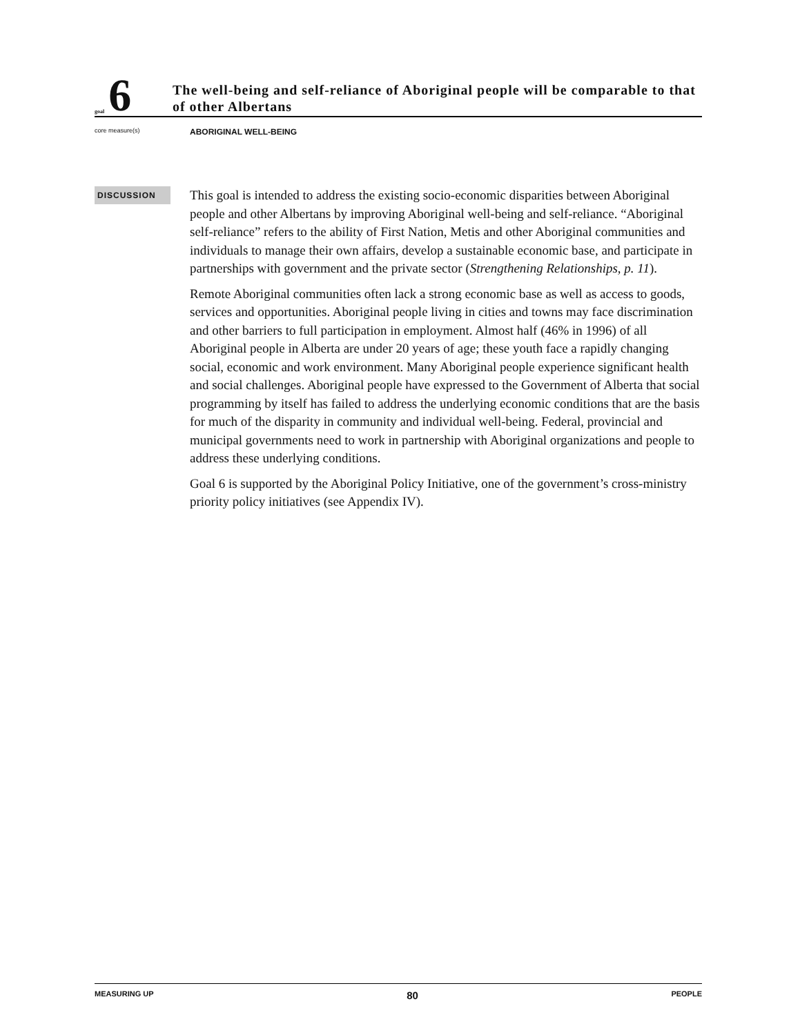goal 6
The well-being and self-reliance of Aboriginal people will be comparable to that of other Albertans
core measure(s)
ABORIGINAL WELL-BEING
DISCUSSION
This goal is intended to address the existing socio-economic disparities between Aboriginal people and other Albertans by improving Aboriginal well-being and self-reliance. “Aboriginal self-reliance” refers to the ability of First Nation, Metis and other Aboriginal communities and individuals to manage their own affairs, develop a sustainable economic base, and participate in partnerships with government and the private sector (Strengthening Relationships, p. 11).
Remote Aboriginal communities often lack a strong economic base as well as access to goods, services and opportunities. Aboriginal people living in cities and towns may face discrimination and other barriers to full participation in employment. Almost half (46% in 1996) of all Aboriginal people in Alberta are under 20 years of age; these youth face a rapidly changing social, economic and work environment. Many Aboriginal people experience significant health and social challenges. Aboriginal people have expressed to the Government of Alberta that social programming by itself has failed to address the underlying economic conditions that are the basis for much of the disparity in community and individual well-being. Federal, provincial and municipal governments need to work in partnership with Aboriginal organizations and people to address these underlying conditions.
Goal 6 is supported by the Aboriginal Policy Initiative, one of the government’s cross-ministry priority policy initiatives (see Appendix IV).
MEASURING UP 80 PEOPLE